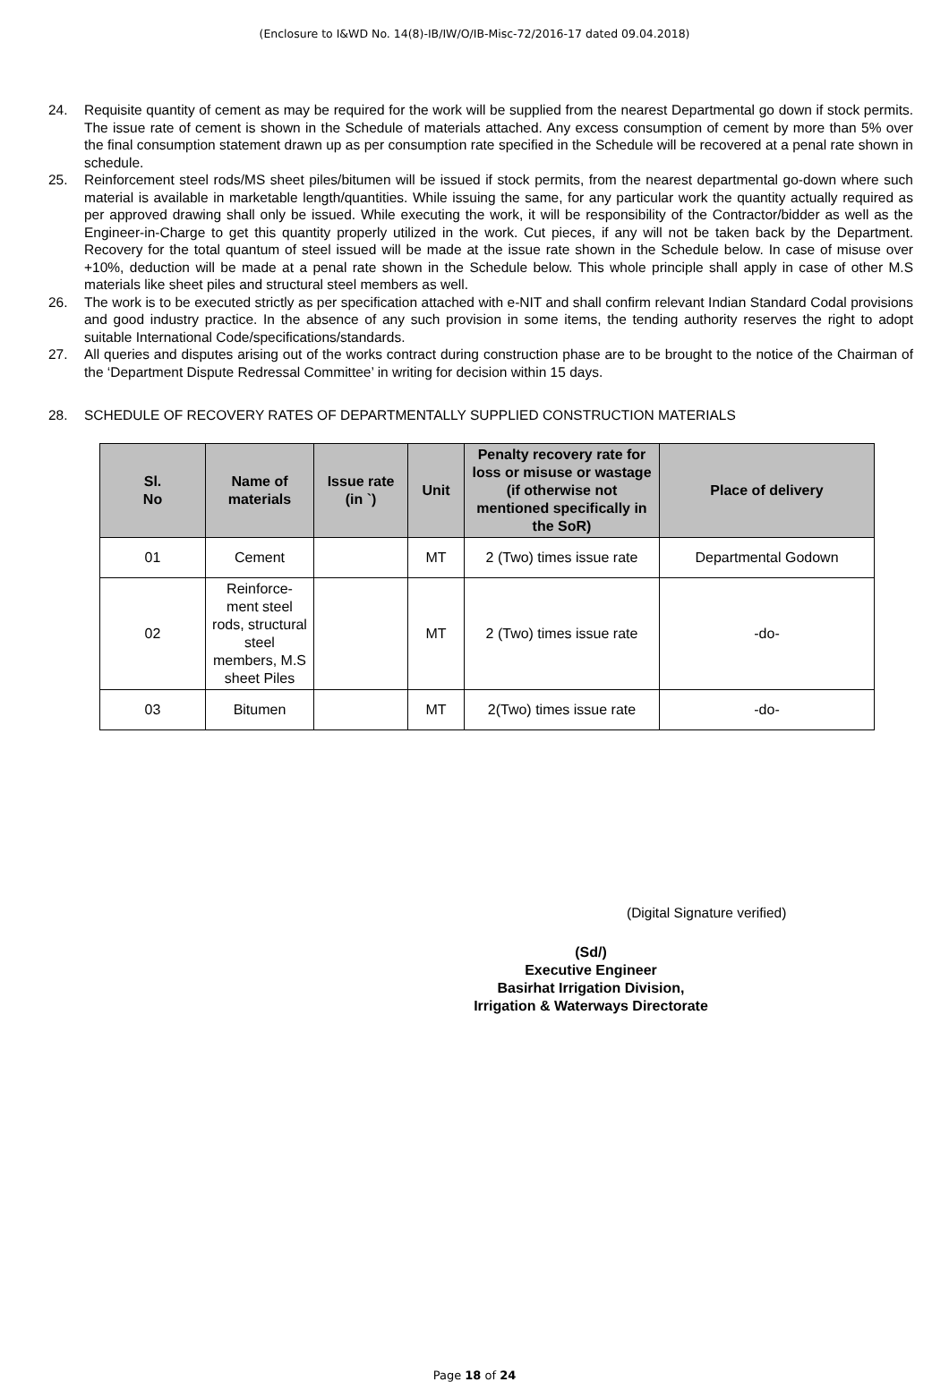(Enclosure to I&WD No. 14(8)-IB/IW/O/IB-Misc-72/2016-17 dated 09.04.2018)
24. Requisite quantity of cement as may be required for the work will be supplied from the nearest Departmental go down if stock permits. The issue rate of cement is shown in the Schedule of materials attached. Any excess consumption of cement by more than 5% over the final consumption statement drawn up as per consumption rate specified in the Schedule will be recovered at a penal rate shown in schedule.
25. Reinforcement steel rods/MS sheet piles/bitumen will be issued if stock permits, from the nearest departmental go-down where such material is available in marketable length/quantities. While issuing the same, for any particular work the quantity actually required as per approved drawing shall only be issued. While executing the work, it will be responsibility of the Contractor/bidder as well as the Engineer-in-Charge to get this quantity properly utilized in the work. Cut pieces, if any will not be taken back by the Department. Recovery for the total quantum of steel issued will be made at the issue rate shown in the Schedule below. In case of misuse over +10%, deduction will be made at a penal rate shown in the Schedule below. This whole principle shall apply in case of other M.S materials like sheet piles and structural steel members as well.
26. The work is to be executed strictly as per specification attached with e-NIT and shall confirm relevant Indian Standard Codal provisions and good industry practice. In the absence of any such provision in some items, the tending authority reserves the right to adopt suitable International Code/specifications/standards.
27. All queries and disputes arising out of the works contract during construction phase are to be brought to the notice of the Chairman of the ‘Department Dispute Redressal Committee’ in writing for decision within 15 days.
28. SCHEDULE OF RECOVERY RATES OF DEPARTMENTALLY SUPPLIED CONSTRUCTION MATERIALS
| Sl. No | Name of materials | Issue rate (in `) | Unit | Penalty recovery rate for loss or misuse or wastage (if otherwise not mentioned specifically in the SoR) | Place of delivery |
| --- | --- | --- | --- | --- | --- |
| 01 | Cement | | MT | 2 (Two) times issue rate | Departmental Godown |
| 02 | Reinforce-ment steel rods, structural steel members, M.S sheet Piles | | MT | 2 (Two) times issue rate | -do- |
| 03 | Bitumen | | MT | 2(Two) times issue rate | -do- |
(Digital Signature verified)
(Sd/)
Executive Engineer
Basirhat Irrigation Division,
Irrigation & Waterways Directorate
Page 18 of 24